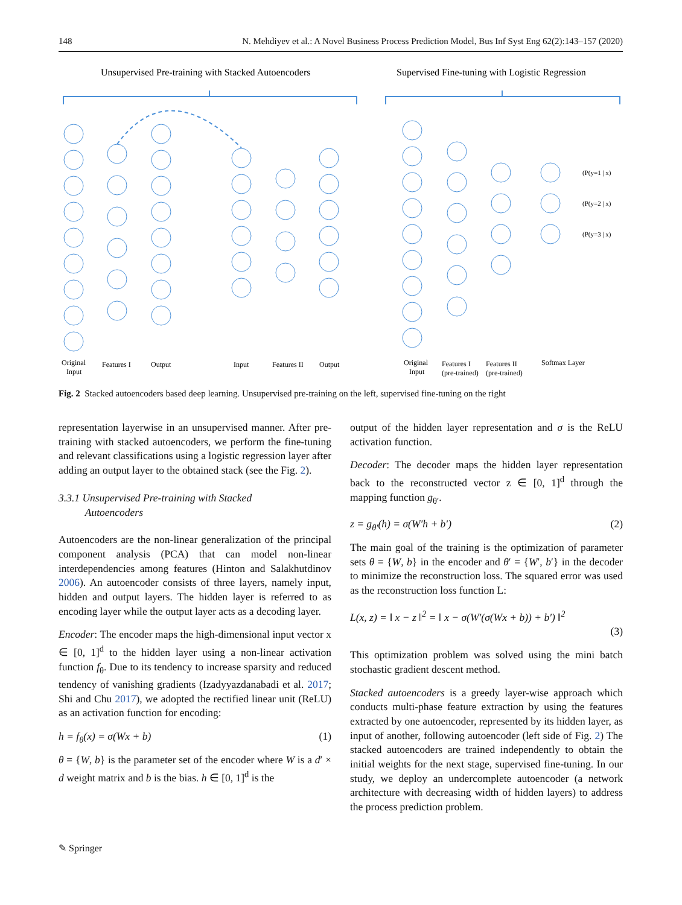148 N. Mehdiyev et al.: A Novel Business Process Prediction Model, Bus Inf Syst Eng 62(2):143–157 (2020)
Unsupervised Pre-training with Stacked Autoencoders
Supervised Fine-tuning with Logistic Regression
(P(y=1 | x)
(P(y=2 | x)
(P(y=3 | x)
Original
Input
Features I
Output
Input
Features II
Output
Original
Input
Features I
(pre-trained)
Features II
(pre-trained)
Softmax Layer
Fig. 2 Stacked autoencoders based deep learning. Unsupervised pre-training on the left, supervised fine-tuning on the right
representation layerwise in an unsupervised manner. After pre-training with stacked autoencoders, we perform the fine-tuning and relevant classifications using a logistic regression layer after adding an output layer to the obtained stack (see the Fig. 2).
3.3.1 Unsupervised Pre-training with Stacked
Autoencoders
Autoencoders are the non-linear generalization of the principal component analysis (PCA) that can model non-linear interdependencies among features (Hinton and Salakhutdinov 2006). An autoencoder consists of three layers, namely input, hidden and output layers. The hidden layer is referred to as encoding layer while the output layer acts as a decoding layer.
Encoder: The encoder maps the high-dimensional input vector x ∈ [0, 1]<sup>d</sup> to the hidden layer using a non-linear activation function f<sub>θ</sub>. Due to its tendency to increase sparsity and reduced tendency of vanishing gradients (Izadyyazdanabadi et al. 2017; Shi and Chu 2017), we adopted the rectified linear unit (ReLU) as an activation function for encoding:
h = f<sub>θ</sub>(x) = σ(Wx + b) (1)
θ = {W, b} is the parameter set of the encoder where W is a d′ × d weight matrix and b is the bias. h ∈ [0, 1]<sup>d</sup> is the
output of the hidden layer representation and σ is the ReLU activation function.
Decoder: The decoder maps the hidden layer representation back to the reconstructed vector z ∈ [0, 1]<sup>d</sup> through the mapping function g<sub>θ′</sub>.
z = g<sub>θ′</sub>(h) = σ(W′h + b′) (2)
The main goal of the training is the optimization of parameter sets θ = {W, b} in the encoder and θ′ = {W′, b′} in the decoder to minimize the reconstruction loss. The squared error was used as the reconstruction loss function L:
L(x, z) = ‖ x − z ‖<sup>2</sup> = ‖ x − σ(W′(σ(Wx + b)) + b′) ‖<sup>2</sup>
(3)
This optimization problem was solved using the mini batch stochastic gradient descent method.
Stacked autoencoders is a greedy layer-wise approach which conducts multi-phase feature extraction by using the features extracted by one autoencoder, represented by its hidden layer, as input of another, following autoencoder (left side of Fig. 2) The stacked autoencoders are trained independently to obtain the initial weights for the next stage, supervised fine-tuning. In our study, we deploy an undercomplete autoencoder (a network architecture with decreasing width of hidden layers) to address the process prediction problem.
✎ Springer